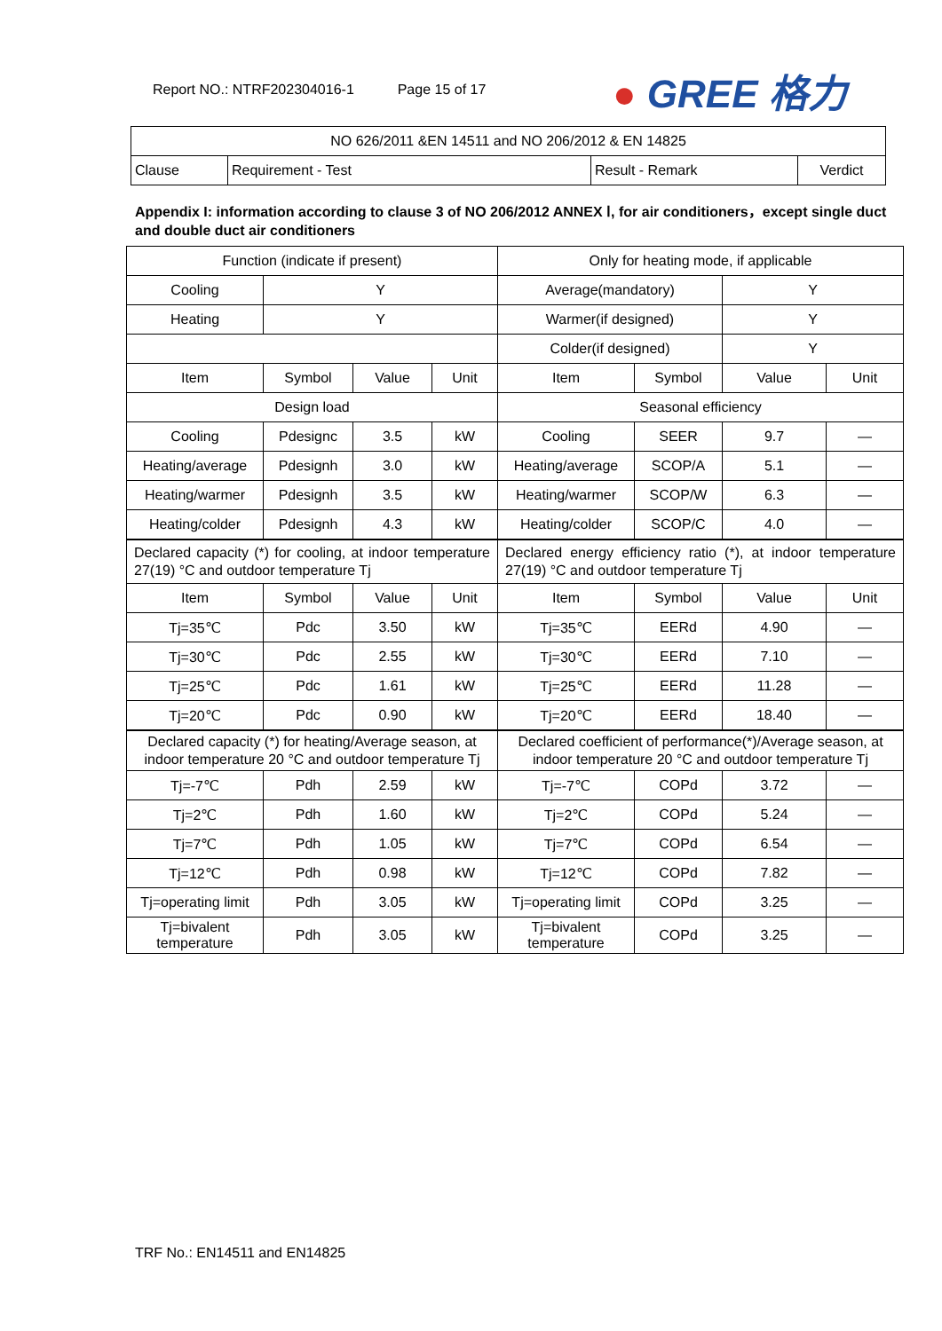Report NO.: NTRF202304016-1 Page 15 of 17
● GREE 格力
| NO 626/2011 &EN 14511 and NO 206/2012 & EN 14825 | | | |
| Clause | Requirement - Test | Result - Remark | Verdict |
Appendix I: information according to clause 3 of NO 206/2012 ANNEX Ⅰ, for air conditioners，except single duct and double duct air conditioners
| Function (indicate if present) | | | | Only for heating mode, if applicable | | | |
| Cooling | Y | | | Average(mandatory) | | Y | |
| Heating | Y | | | Warmer(if designed) | | Y | |
| | | | | Colder(if designed) | | Y | |
| Item | Symbol | Value | Unit | Item | Symbol | Value | Unit |
| Design load | | | | Seasonal efficiency | | | |
| Cooling | Pdesignc | 3.5 | kW | Cooling | SEER | 9.7 | — |
| Heating/average | Pdesignh | 3.0 | kW | Heating/average | SCOP/A | 5.1 | — |
| Heating/warmer | Pdesignh | 3.5 | kW | Heating/warmer | SCOP/W | 6.3 | — |
| Heating/colder | Pdesignh | 4.3 | kW | Heating/colder | SCOP/C | 4.0 | — |
| Declared capacity (*) for cooling, at indoor temperature 27(19) °C and outdoor temperature Tj | | | | Declared energy efficiency ratio (*), at indoor temperature 27(19) °C and outdoor temperature Tj | | | |
| Item | Symbol | Value | Unit | Item | Symbol | Value | Unit |
| Tj=35℃ | Pdc | 3.50 | kW | Tj=35℃ | EERd | 4.90 | — |
| Tj=30℃ | Pdc | 2.55 | kW | Tj=30℃ | EERd | 7.10 | — |
| Tj=25℃ | Pdc | 1.61 | kW | Tj=25℃ | EERd | 11.28 | — |
| Tj=20℃ | Pdc | 0.90 | kW | Tj=20℃ | EERd | 18.40 | — |
| Declared capacity (*) for heating/Average season, at indoor temperature 20 °C and outdoor temperature Tj | | | | Declared coefficient of performance(*)/Average season, at indoor temperature 20 °C and outdoor temperature Tj | | | |
| Tj=-7℃ | Pdh | 2.59 | kW | Tj=-7℃ | COPd | 3.72 | — |
| Tj=2℃ | Pdh | 1.60 | kW | Tj=2℃ | COPd | 5.24 | — |
| Tj=7℃ | Pdh | 1.05 | kW | Tj=7℃ | COPd | 6.54 | — |
| Tj=12℃ | Pdh | 0.98 | kW | Tj=12℃ | COPd | 7.82 | — |
| Tj=operating limit | Pdh | 3.05 | kW | Tj=operating limit | COPd | 3.25 | — |
| Tj=bivalent temperature | Pdh | 3.05 | kW | Tj=bivalent temperature | COPd | 3.25 | — |
TRF No.: EN14511 and EN14825